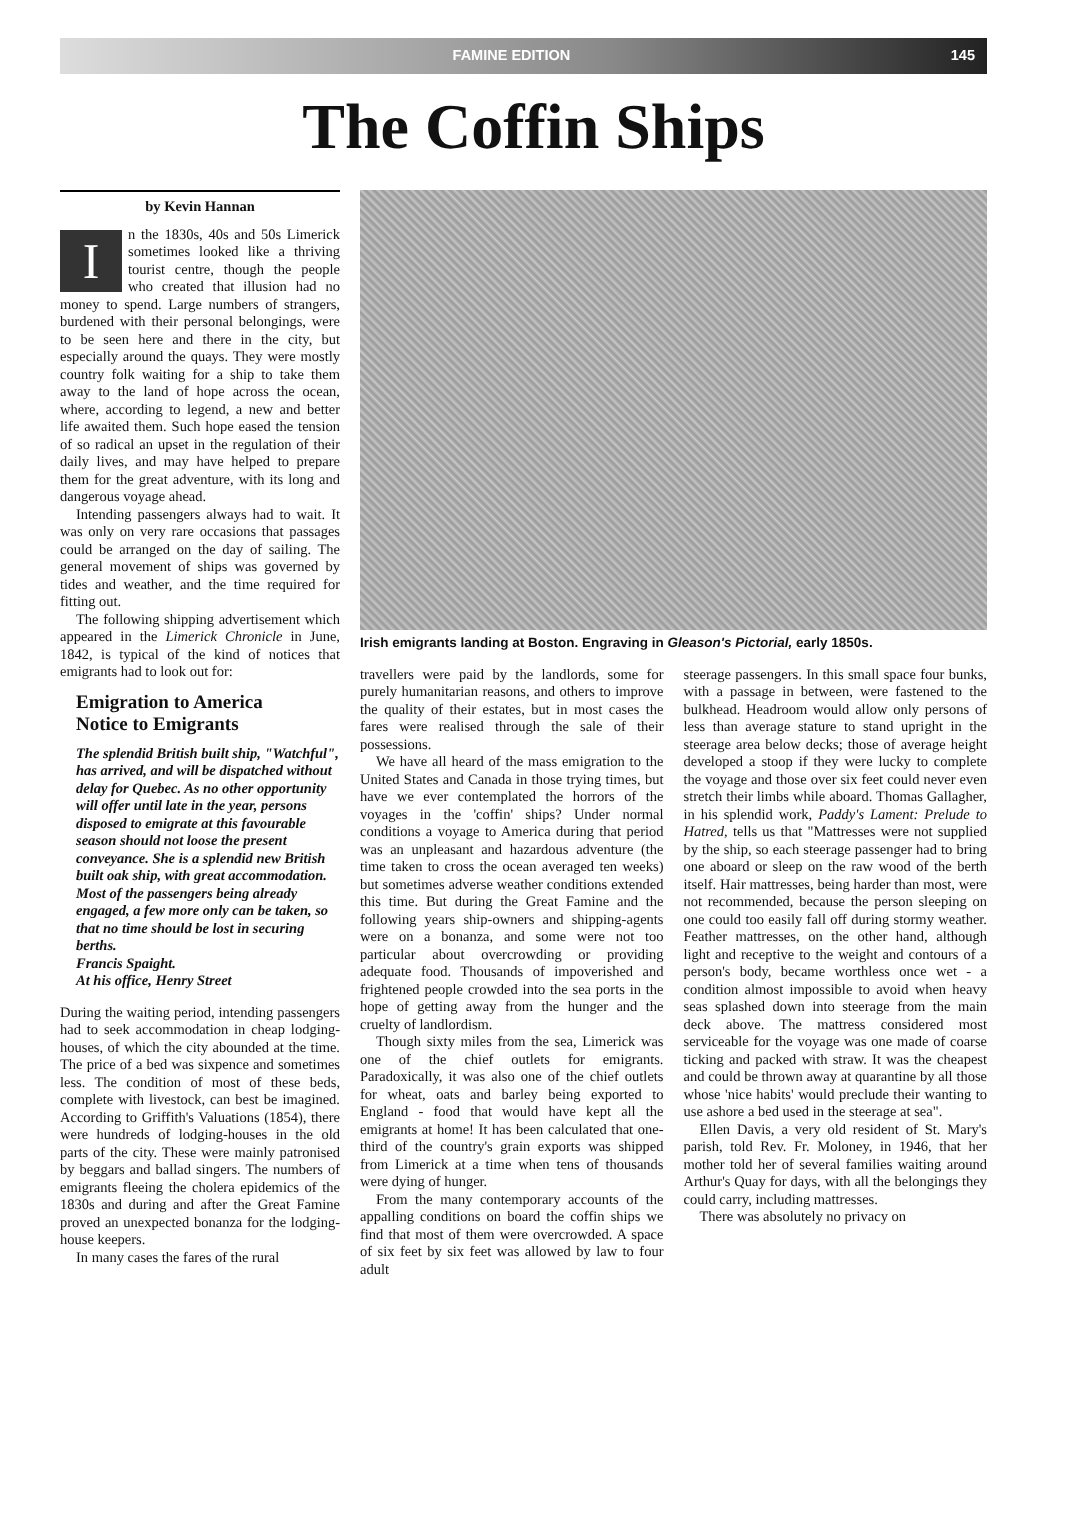FAMINE EDITION 145
The Coffin Ships
by Kevin Hannan
In the 1830s, 40s and 50s Limerick sometimes looked like a thriving tourist centre, though the people who created that illusion had no money to spend. Large numbers of strangers, burdened with their personal belongings, were to be seen here and there in the city, but especially around the quays. They were mostly country folk waiting for a ship to take them away to the land of hope across the ocean, where, according to legend, a new and better life awaited them. Such hope eased the tension of so radical an upset in the regulation of their daily lives, and may have helped to prepare them for the great adventure, with its long and dangerous voyage ahead.
Intending passengers always had to wait. It was only on very rare occasions that passages could be arranged on the day of sailing. The general movement of ships was governed by tides and weather, and the time required for fitting out.
The following shipping advertisement which appeared in the Limerick Chronicle in June, 1842, is typical of the kind of notices that emigrants had to look out for:
Emigration to America
Notice to Emigrants
The splendid British built ship, "Watchful", has arrived, and will be dispatched without delay for Quebec. As no other opportunity will offer until late in the year, persons disposed to emigrate at this favourable season should not loose the present conveyance. She is a splendid new British built oak ship, with great accommodation. Most of the passengers being already engaged, a few more only can be taken, so that no time should be lost in securing berths.
Francis Spaight.
At his office, Henry Street
During the waiting period, intending passengers had to seek accommodation in cheap lodging-houses, of which the city abounded at the time. The price of a bed was sixpence and sometimes less. The condition of most of these beds, complete with livestock, can best be imagined. According to Griffith's Valuations (1854), there were hundreds of lodging-houses in the old parts of the city. These were mainly patronised by beggars and ballad singers. The numbers of emigrants fleeing the cholera epidemics of the 1830s and during and after the Great Famine proved an unexpected bonanza for the lodging-house keepers.
In many cases the fares of the rural
Irish emigrants landing at Boston. Engraving in Gleason's Pictorial, early 1850s.
travellers were paid by the landlords, some for purely humanitarian reasons, and others to improve the quality of their estates, but in most cases the fares were realised through the sale of their possessions.
We have all heard of the mass emigration to the United States and Canada in those trying times, but have we ever contemplated the horrors of the voyages in the 'coffin' ships? Under normal conditions a voyage to America during that period was an unpleasant and hazardous adventure (the time taken to cross the ocean averaged ten weeks) but sometimes adverse weather conditions extended this time. But during the Great Famine and the following years ship-owners and shipping-agents were on a bonanza, and some were not too particular about overcrowding or providing adequate food. Thousands of impoverished and frightened people crowded into the sea ports in the hope of getting away from the hunger and the cruelty of landlordism.
Though sixty miles from the sea, Limerick was one of the chief outlets for emigrants. Paradoxically, it was also one of the chief outlets for wheat, oats and barley being exported to England - food that would have kept all the emigrants at home! It has been calculated that one-third of the country's grain exports was shipped from Limerick at a time when tens of thousands were dying of hunger.
From the many contemporary accounts of the appalling conditions on board the coffin ships we find that most of them were overcrowded. A space of six feet by six feet was allowed by law to four adult
steerage passengers. In this small space four bunks, with a passage in between, were fastened to the bulkhead. Headroom would allow only persons of less than average stature to stand upright in the steerage area below decks; those of average height developed a stoop if they were lucky to complete the voyage and those over six feet could never even stretch their limbs while aboard. Thomas Gallagher, in his splendid work, Paddy's Lament: Prelude to Hatred, tells us that "Mattresses were not supplied by the ship, so each steerage passenger had to bring one aboard or sleep on the raw wood of the berth itself. Hair mattresses, being harder than most, were not recommended, because the person sleeping on one could too easily fall off during stormy weather. Feather mattresses, on the other hand, although light and receptive to the weight and contours of a person's body, became worthless once wet - a condition almost impossible to avoid when heavy seas splashed down into steerage from the main deck above. The mattress considered most serviceable for the voyage was one made of coarse ticking and packed with straw. It was the cheapest and could be thrown away at quarantine by all those whose 'nice habits' would preclude their wanting to use ashore a bed used in the steerage at sea".
Ellen Davis, a very old resident of St. Mary's parish, told Rev. Fr. Moloney, in 1946, that her mother told her of several families waiting around Arthur's Quay for days, with all the belongings they could carry, including mattresses.
There was absolutely no privacy on